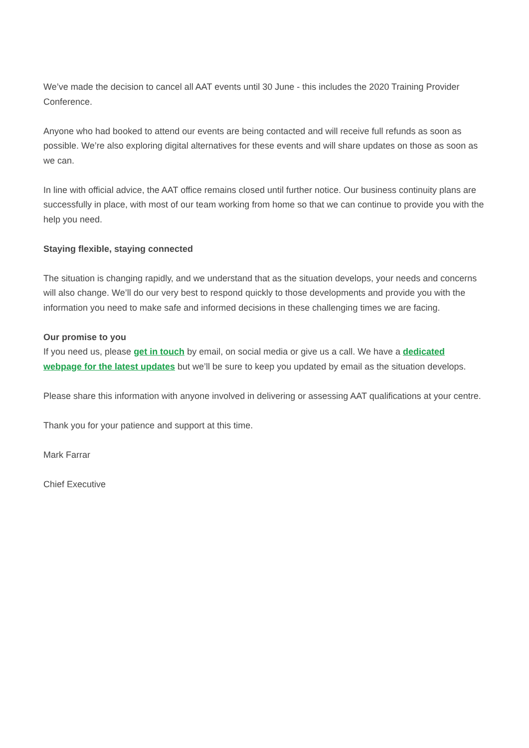We’ve made the decision to cancel all AAT events until 30 June - this includes the 2020 Training Provider Conference.
Anyone who had booked to attend our events are being contacted and will receive full refunds as soon as possible. We’re also exploring digital alternatives for these events and will share updates on those as soon as we can.
In line with official advice, the AAT office remains closed until further notice. Our business continuity plans are successfully in place, with most of our team working from home so that we can continue to provide you with the help you need.
Staying flexible, staying connected
The situation is changing rapidly, and we understand that as the situation develops, your needs and concerns will also change. We’ll do our very best to respond quickly to those developments and provide you with the information you need to make safe and informed decisions in these challenging times we are facing.
Our promise to you
If you need us, please get in touch by email, on social media or give us a call. We have a dedicated webpage for the latest updates but we’ll be sure to keep you updated by email as the situation develops.
Please share this information with anyone involved in delivering or assessing AAT qualifications at your centre.
Thank you for your patience and support at this time.
Mark Farrar
Chief Executive